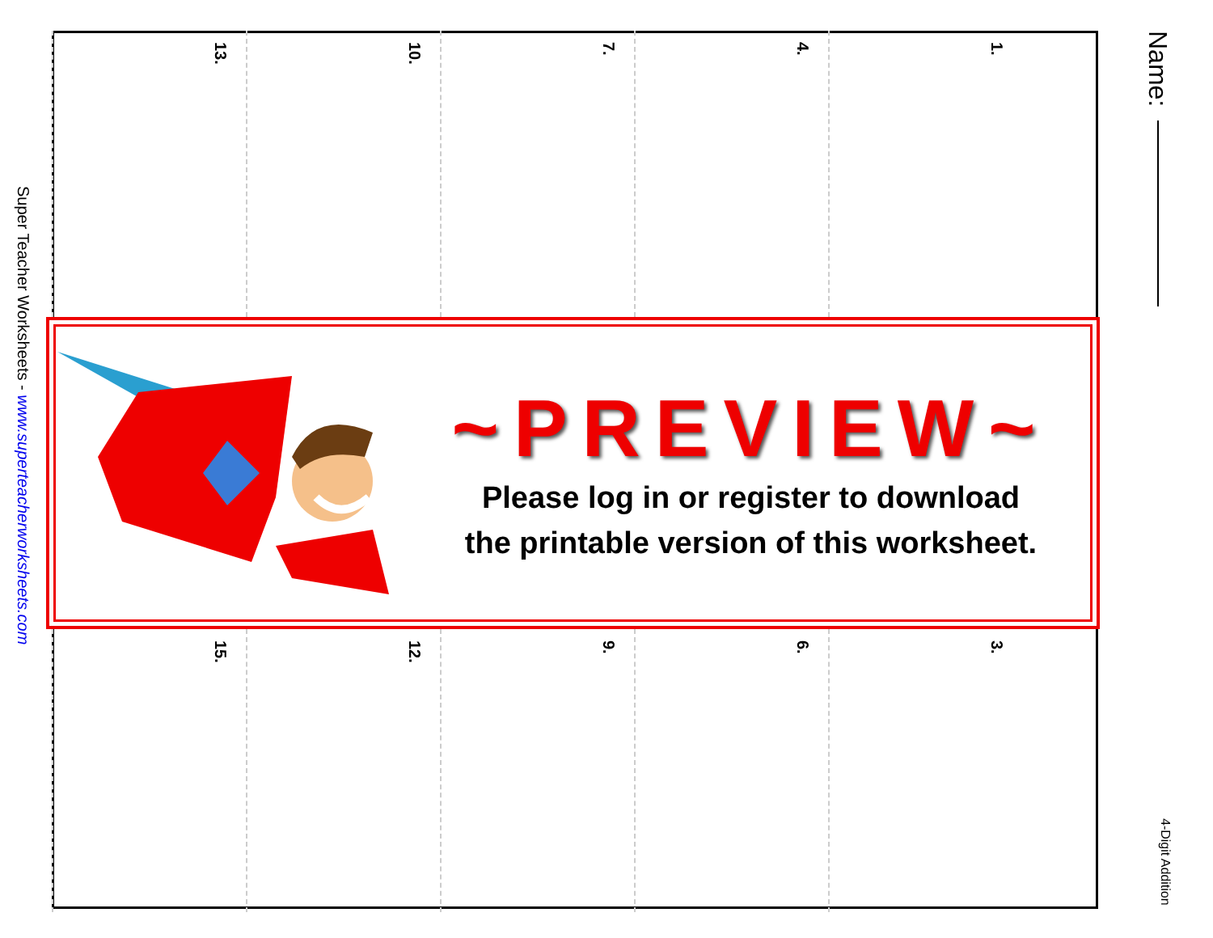Name:
4-Digit Addition
1.
4.
7.
10.
13.
~PREVIEW~
Please log in or register to download
the printable version of this worksheet.
3.
6.
9.
12.
15.
Super Teacher Worksheets - www.superteacherworksheets.com